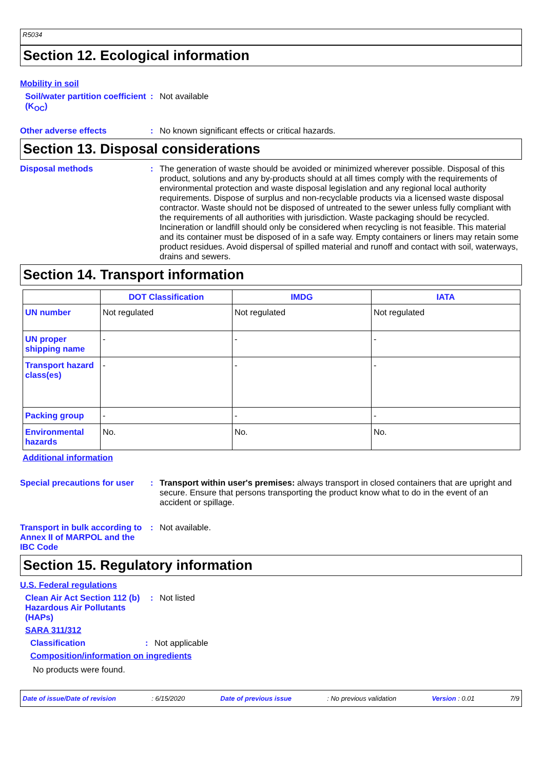R5034
Section 12. Ecological information
Mobility in soil
Soil/water partition coefficient (K<sub>OC</sub>)
: Not available
Other adverse effects : No known significant effects or critical hazards.
Section 13. Disposal considerations
Disposal methods : The generation of waste should be avoided or minimized wherever possible. Disposal of this product, solutions and any by-products should at all times comply with the requirements of environmental protection and waste disposal legislation and any regional local authority requirements. Dispose of surplus and non-recyclable products via a licensed waste disposal contractor. Waste should not be disposed of untreated to the sewer unless fully compliant with the requirements of all authorities with jurisdiction. Waste packaging should be recycled. Incineration or landfill should only be considered when recycling is not feasible. This material and its container must be disposed of in a safe way. Empty containers or liners may retain some product residues. Avoid dispersal of spilled material and runoff and contact with soil, waterways, drains and sewers.
Section 14. Transport information
| | DOT Classification | IMDG | IATA |
| --- | --- | --- | --- |
| UN number | Not regulated | Not regulated | Not regulated |
| UN proper shipping name | - | - | - |
| Transport hazard class(es) | - | - | - |
| Packing group | - | - | - |
| Environmental hazards | No. | No. | No. |
Additional information
Special precautions for user
: Transport within user's premises: always transport in closed containers that are upright and secure. Ensure that persons transporting the product know what to do in the event of an accident or spillage.
Transport in bulk according to Annex II of MARPOL and the IBC Code
: Not available.
Section 15. Regulatory information
U.S. Federal regulations
Clean Air Act Section 112 (b) Hazardous Air Pollutants (HAPs)
: Not listed
SARA 311/312
Classification : Not applicable
Composition/information on ingredients
No products were found.
Date of issue/Date of revision: 6/15/2020 Date of previous issue: No previous validation Version : 0.01 7/9